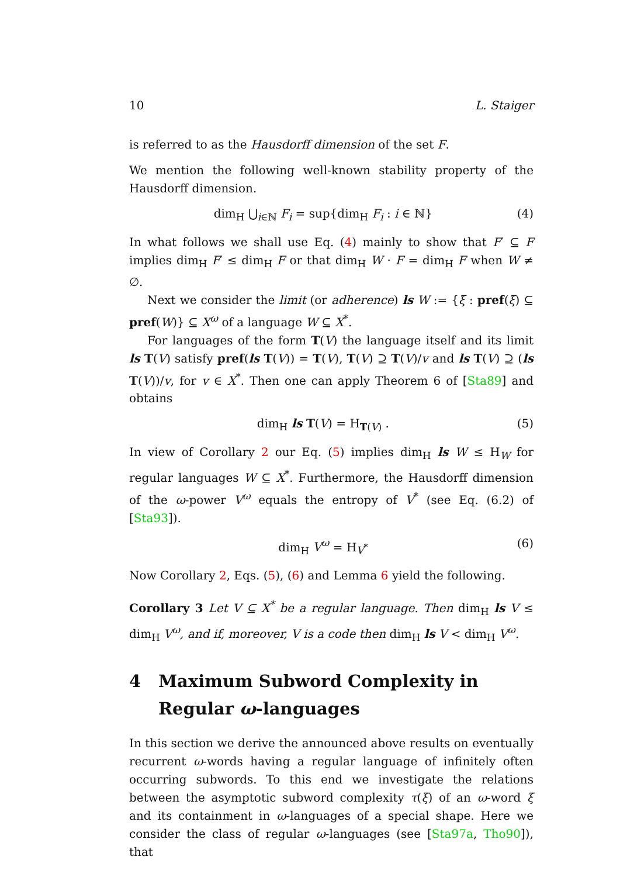10 L. Staiger
is referred to as the Hausdorff dimension of the set F.
We mention the following well-known stability property of the Hausdorff dimension.
dim<sub>H</sub> ⋃<sub>i∈ℕ</sub> F<sub>i</sub> = sup{dim<sub>H</sub> F<sub>i</sub> : i ∈ ℕ} (4)
In what follows we shall use Eq. (4) mainly to show that F′ ⊆ F implies dim<sub>H</sub> F′ ≤ dim<sub>H</sub> F or that dim<sub>H</sub> W · F = dim<sub>H</sub> F when W ≠ ∅.
Next we consider the limit (or adherence) ls W := {ξ : pref(ξ) ⊆ pref(W)} ⊆ X<sup>ω</sup> of a language W ⊆ X<sup>*</sup>.
For languages of the form T(V) the language itself and its limit ls T(V) satisfy pref(ls T(V)) = T(V), T(V) ⊇ T(V)/v and ls T(V) ⊇ (ls T(V))/v, for v ∈ X<sup>*</sup>. Then one can apply Theorem 6 of [Sta89] and obtains
dim<sub>H</sub> ls T(V) = H<sub>T(V)</sub> . (5)
In view of Corollary 2 our Eq. (5) implies dim<sub>H</sub> ls W ≤ H<sub>W</sub> for regular languages W ⊆ X<sup>*</sup>. Furthermore, the Hausdorff dimension of the ω-power V<sup>ω</sup> equals the entropy of V<sup>*</sup> (see Eq. (6.2) of [Sta93]).
dim<sub>H</sub> V<sup>ω</sup> = H<sub>V<sup>*</sup></sub> (6)
Now Corollary 2, Eqs. (5), (6) and Lemma 6 yield the following.
Corollary 3 Let V ⊆ X<sup>*</sup> be a regular language. Then dim<sub>H</sub> ls V ≤ dim<sub>H</sub> V<sup>ω</sup>, and if, moreover, V is a code then dim<sub>H</sub> ls V < dim<sub>H</sub> V<sup>ω</sup>.
4 Maximum Subword Complexity in Regular ω-languages
In this section we derive the announced above results on eventually recurrent ω-words having a regular language of infinitely often occurring subwords. To this end we investigate the relations between the asymptotic subword complexity τ(ξ) of an ω-word ξ and its containment in ω-languages of a special shape. Here we consider the class of regular ω-languages (see [Sta97a, Tho90]), that